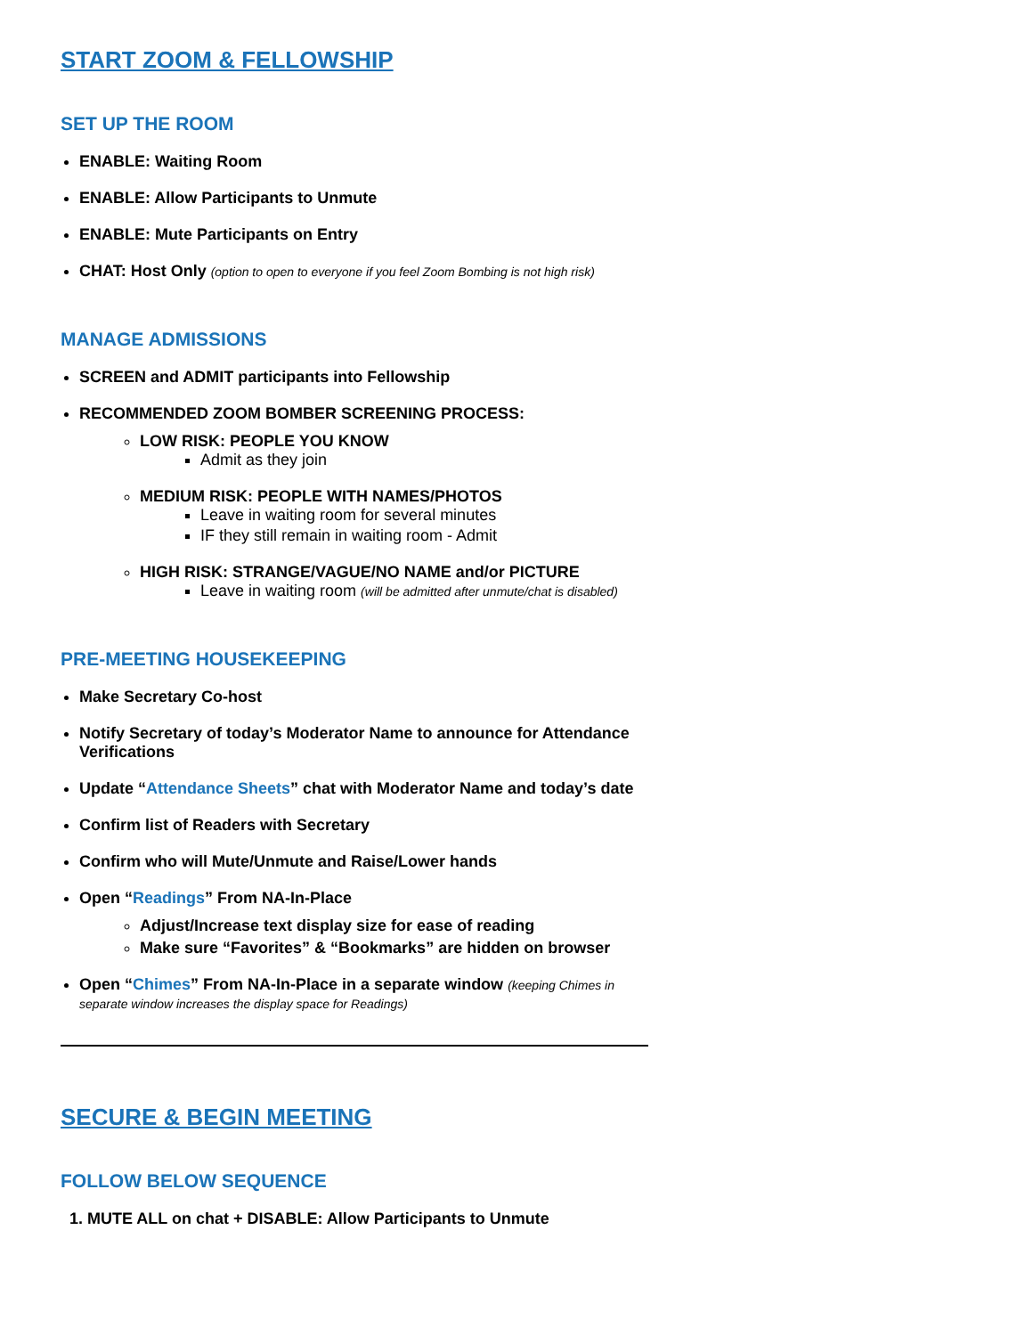START ZOOM & FELLOWSHIP
SET UP THE ROOM
ENABLE: Waiting Room
ENABLE: Allow Participants to Unmute
ENABLE: Mute Participants on Entry
CHAT: Host Only (option to open to everyone if you feel Zoom Bombing is not high risk)
MANAGE ADMISSIONS
SCREEN and ADMIT participants into Fellowship
RECOMMENDED ZOOM BOMBER SCREENING PROCESS:
LOW RISK: PEOPLE YOU KNOW
Admit as they join
MEDIUM RISK: PEOPLE WITH NAMES/PHOTOS
Leave in waiting room for several minutes
IF they still remain in waiting room - Admit
HIGH RISK: STRANGE/VAGUE/NO NAME and/or PICTURE
Leave in waiting room (will be admitted after unmute/chat is disabled)
PRE-MEETING HOUSEKEEPING
Make Secretary Co-host
Notify Secretary of today’s Moderator Name to announce for Attendance Verifications
Update “Attendance Sheets” chat with Moderator Name and today’s date
Confirm list of Readers with Secretary
Confirm who will Mute/Unmute and Raise/Lower hands
Open “Readings” From NA-In-Place
Adjust/Increase text display size for ease of reading
Make sure “Favorites” & “Bookmarks” are hidden on browser
Open “Chimes” From NA-In-Place in a separate window (keeping Chimes in separate window increases the display space for Readings)
SECURE & BEGIN MEETING
FOLLOW BELOW SEQUENCE
1. MUTE ALL on chat + DISABLE: Allow Participants to Unmute